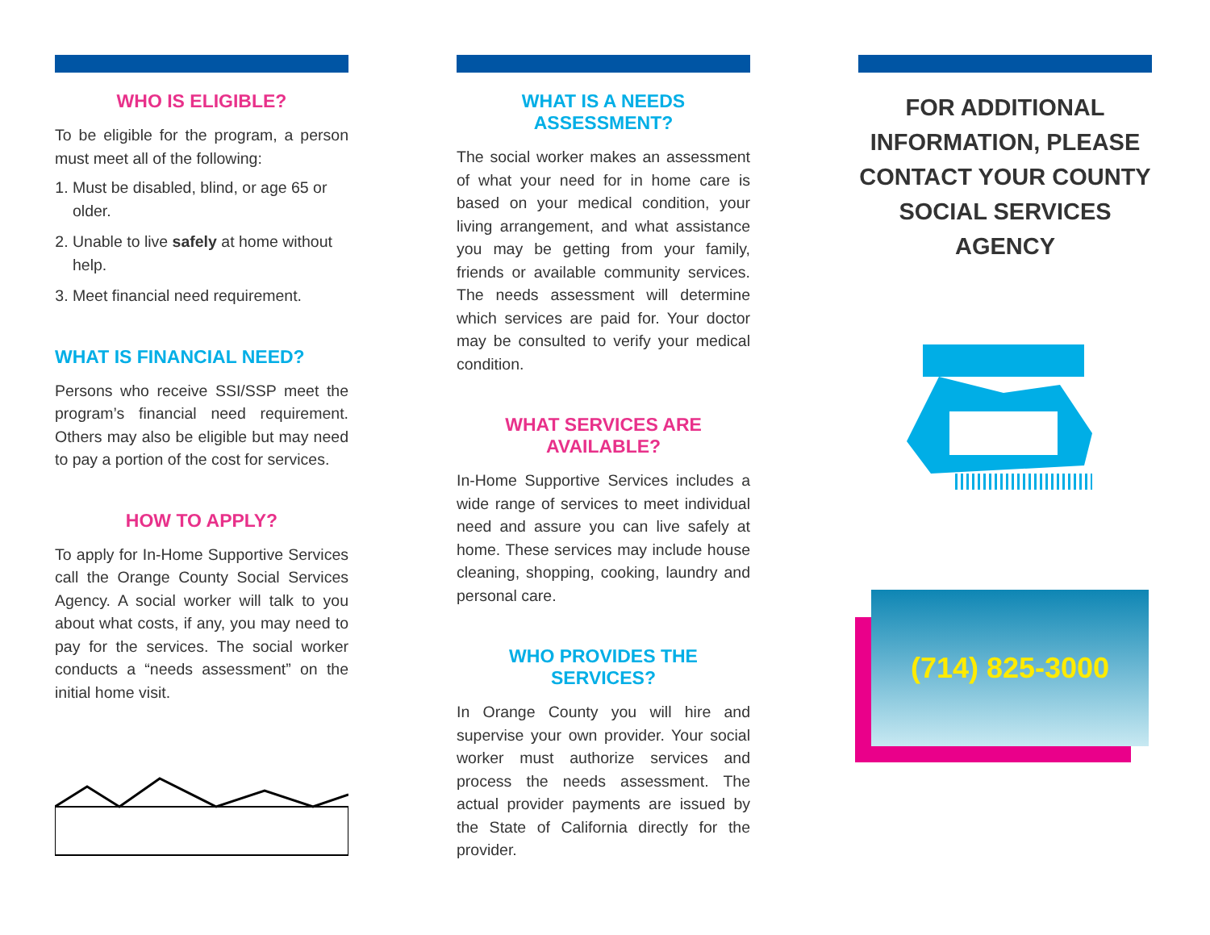WHO IS ELIGIBLE?
To be eligible for the program, a person must meet all of the following:
1. Must be disabled, blind, or age 65 or older.
2. Unable to live safely at home without help.
3. Meet financial need requirement.
WHAT IS FINANCIAL NEED?
Persons who receive SSI/SSP meet the program’s financial need requirement. Others may also be eligible but may need to pay a portion of the cost for services.
HOW TO APPLY?
To apply for In-Home Supportive Services call the Orange County Social Services Agency. A social worker will talk to you about what costs, if any, you may need to pay for the services. The social worker conducts a “needs assessment” on the initial home visit.
WHAT IS A NEEDS ASSESSMENT?
The social worker makes an assessment of what your need for in home care is based on your medical condition, your living arrangement, and what assistance you may be getting from your family, friends or available community services. The needs assessment will determine which services are paid for. Your doctor may be consulted to verify your medical condition.
WHAT SERVICES ARE AVAILABLE?
In-Home Supportive Services includes a wide range of services to meet individual need and assure you can live safely at home. These services may include house cleaning, shopping, cooking, laundry and personal care.
WHO PROVIDES THE SERVICES?
In Orange County you will hire and supervise your own provider. Your social worker must authorize services and process the needs assessment. The actual provider payments are issued by the State of California directly for the provider.
FOR ADDITIONAL INFORMATION, PLEASE CONTACT YOUR COUNTY SOCIAL SERVICES AGENCY
(714) 825-3000